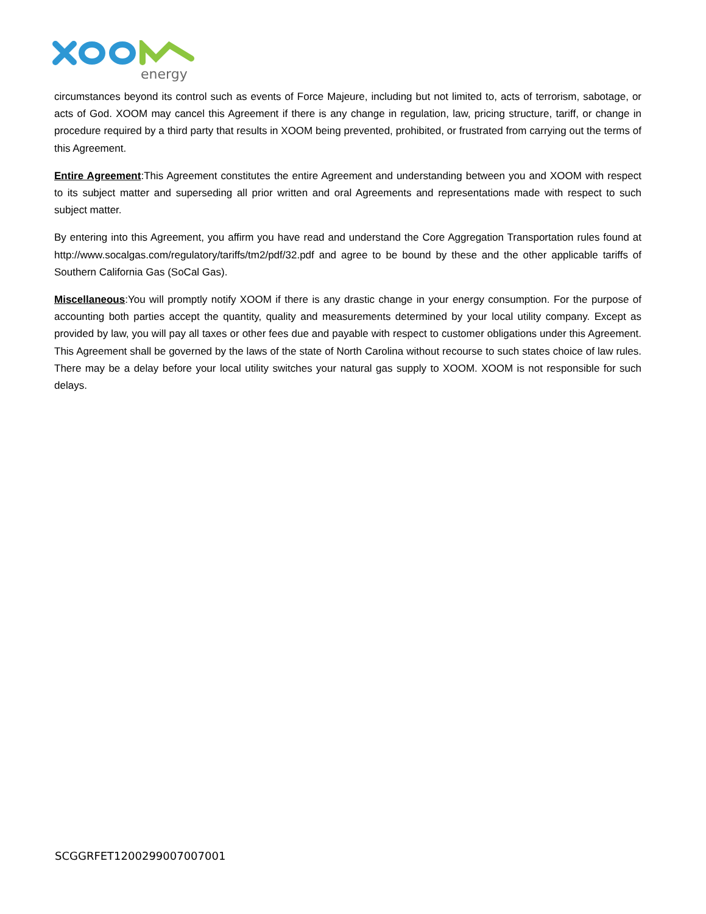energy
circumstances beyond its control such as events of Force Majeure, including but not limited to, acts of terrorism, sabotage, or acts of God. XOOM may cancel this Agreement if there is any change in regulation, law, pricing structure, tariff, or change in procedure required by a third party that results in XOOM being prevented, prohibited, or frustrated from carrying out the terms of this Agreement.
Entire Agreement:This Agreement constitutes the entire Agreement and understanding between you and XOOM with respect to its subject matter and superseding all prior written and oral Agreements and representations made with respect to such subject matter.
By entering into this Agreement, you affirm you have read and understand the Core Aggregation Transportation rules found at http://www.socalgas.com/regulatory/tariffs/tm2/pdf/32.pdf and agree to be bound by these and the other applicable tariffs of Southern California Gas (SoCal Gas).
Miscellaneous:You will promptly notify XOOM if there is any drastic change in your energy consumption. For the purpose of accounting both parties accept the quantity, quality and measurements determined by your local utility company. Except as provided by law, you will pay all taxes or other fees due and payable with respect to customer obligations under this Agreement. This Agreement shall be governed by the laws of the state of North Carolina without recourse to such states choice of law rules. There may be a delay before your local utility switches your natural gas supply to XOOM. XOOM is not responsible for such delays.
SCGGRFET1200299007007001